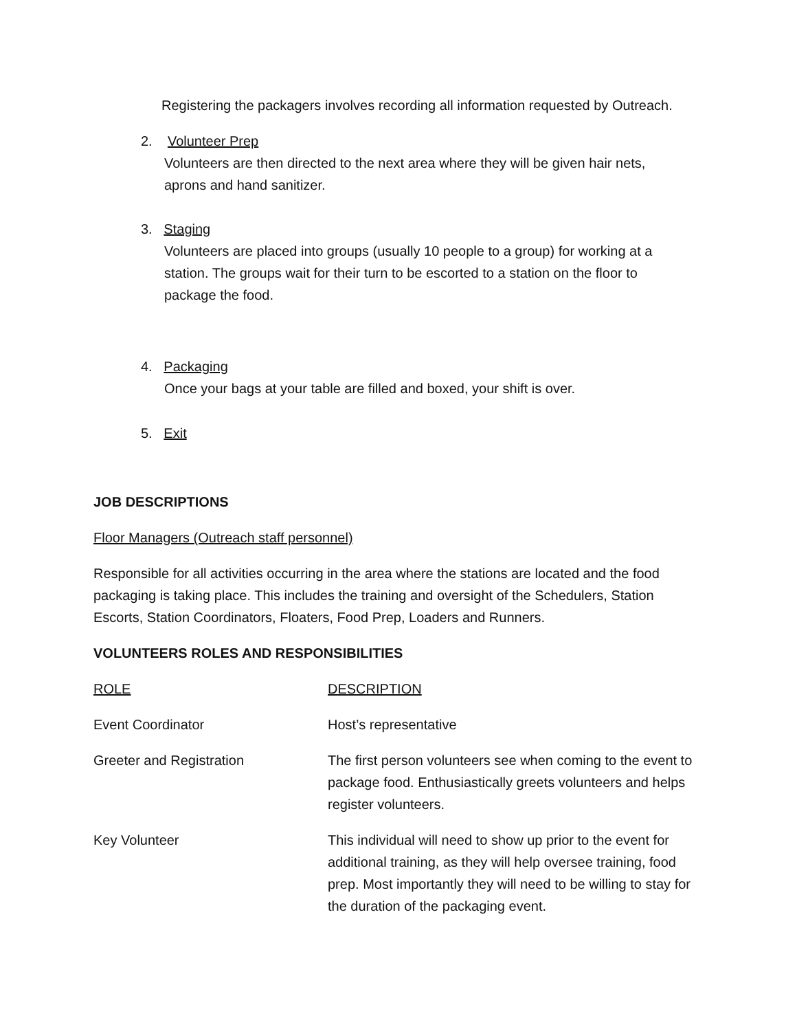Registering the packagers involves recording all information requested by Outreach.
2. Volunteer Prep
Volunteers are then directed to the next area where they will be given hair nets,
aprons and hand sanitizer.
3. Staging
Volunteers are placed into groups (usually 10 people to a group) for working at a
station. The groups wait for their turn to be escorted to a station on the floor to
package the food.
4. Packaging
Once your bags at your table are filled and boxed, your shift is over.
5. Exit
JOB DESCRIPTIONS
Floor Managers (Outreach staff personnel)
Responsible for all activities occurring in the area where the stations are located and the food packaging is taking place. This includes the training and oversight of the Schedulers, Station Escorts, Station Coordinators, Floaters, Food Prep, Loaders and Runners.
VOLUNTEERS ROLES AND RESPONSIBILITIES
| ROLE | DESCRIPTION |
| Event Coordinator | Host’s representative |
| Greeter and Registration | The first person volunteers see when coming to the event to package food. Enthusiastically greets volunteers and helps register volunteers. |
| Key Volunteer | This individual will need to show up prior to the event for additional training, as they will help oversee training, food prep. Most importantly they will need to be willing to stay for the duration of the packaging event. |